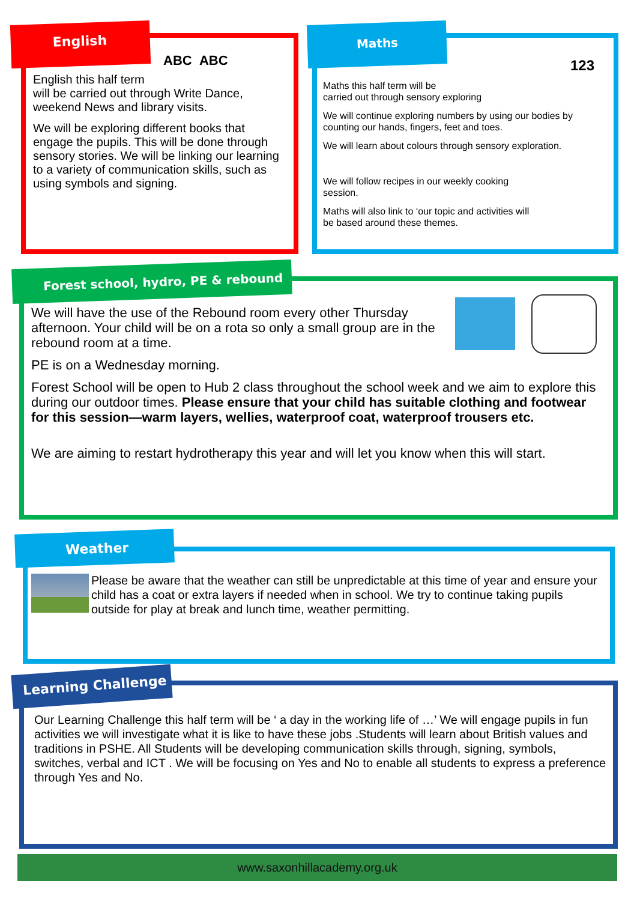English this half term
will be carried out through Write Dance, weekend News and library visits.
We will be exploring different books that engage the pupils. This will be done through sensory stories. We will be linking our learning to a variety of communication skills, such as using symbols and signing.
English
ABC ABC
Maths this half term will be
carried out through sensory exploring
We will continue exploring numbers by using our bodies by counting our hands, fingers, feet and toes.
We will learn about colours through sensory exploration.
We will follow recipes in our weekly cooking session.
Maths will also link to ‘our topic and activities will be based around these themes.
Maths
123
We will have the use of the Rebound room every other Thursday afternoon. Your child will be on a rota so only a small group are in the rebound room at a time.
PE is on a Wednesday morning.
Forest School will be open to Hub 2 class throughout the school week and we aim to explore this during our outdoor times. Please ensure that your child has suitable clothing and footwear for this session—warm layers, wellies, waterproof coat, waterproof trousers etc.
We are aiming to restart hydrotherapy this year and will let you know when this will start.
Forest school, hydro, PE & rebound
Please be aware that the weather can still be unpredictable at this time of year and ensure your child has a coat or extra layers if needed when in school. We try to continue taking pupils outside for play at break and lunch time, weather permitting.
Weather
Our Learning Challenge this half term will be ‘ a day in the working life of …’ We will engage pupils in fun activities we will investigate what it is like to have these jobs .Students will learn about British values and traditions in PSHE. All Students will be developing communication skills through, signing, symbols, switches, verbal and ICT . We will be focusing on Yes and No to enable all students to express a preference through Yes and No.
Learning Challenge
www.saxonhillacademy.org.uk